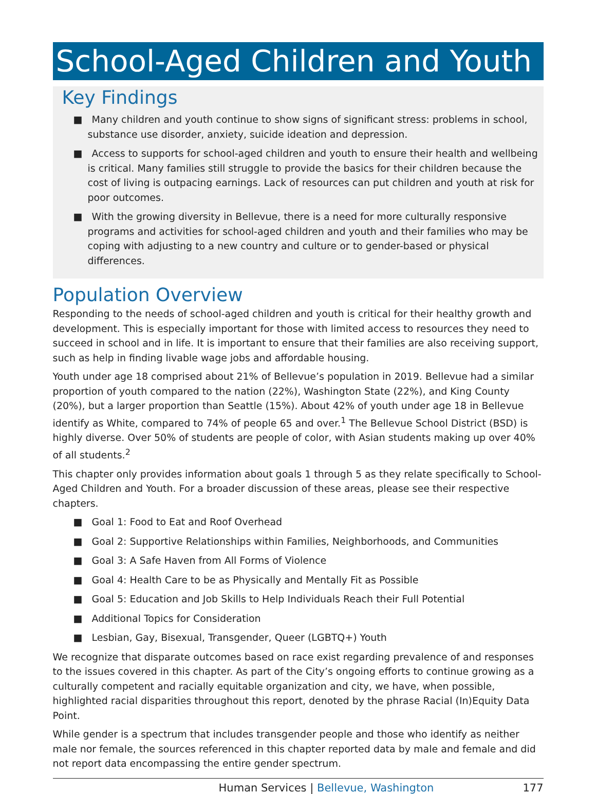School-Aged Children and Youth
Key Findings
■ Many children and youth continue to show signs of significant stress: problems in school, substance use disorder, anxiety, suicide ideation and depression.
■ Access to supports for school-aged children and youth to ensure their health and wellbeing is critical. Many families still struggle to provide the basics for their children because the cost of living is outpacing earnings. Lack of resources can put children and youth at risk for poor outcomes.
■ With the growing diversity in Bellevue, there is a need for more culturally responsive programs and activities for school-aged children and youth and their families who may be coping with adjusting to a new country and culture or to gender-based or physical differences.
Population Overview
Responding to the needs of school-aged children and youth is critical for their healthy growth and development. This is especially important for those with limited access to resources they need to succeed in school and in life. It is important to ensure that their families are also receiving support, such as help in finding livable wage jobs and affordable housing.
Youth under age 18 comprised about 21% of Bellevue’s population in 2019. Bellevue had a similar proportion of youth compared to the nation (22%), Washington State (22%), and King County (20%), but a larger proportion than Seattle (15%). About 42% of youth under age 18 in Bellevue identify as White, compared to 74% of people 65 and over.<sup>1</sup> The Bellevue School District (BSD) is highly diverse. Over 50% of students are people of color, with Asian students making up over 40% of all students.<sup>2</sup>
This chapter only provides information about goals 1 through 5 as they relate specifically to School-Aged Children and Youth. For a broader discussion of these areas, please see their respective chapters.
■ Goal 1: Food to Eat and Roof Overhead
■ Goal 2: Supportive Relationships within Families, Neighborhoods, and Communities
■ Goal 3: A Safe Haven from All Forms of Violence
■ Goal 4: Health Care to be as Physically and Mentally Fit as Possible
■ Goal 5: Education and Job Skills to Help Individuals Reach their Full Potential
■ Additional Topics for Consideration
■ Lesbian, Gay, Bisexual, Transgender, Queer (LGBTQ+) Youth
We recognize that disparate outcomes based on race exist regarding prevalence of and responses to the issues covered in this chapter. As part of the City’s ongoing efforts to continue growing as a culturally competent and racially equitable organization and city, we have, when possible, highlighted racial disparities throughout this report, denoted by the phrase Racial (In)Equity Data Point.
While gender is a spectrum that includes transgender people and those who identify as neither male nor female, the sources referenced in this chapter reported data by male and female and did not report data encompassing the entire gender spectrum.
Human Services | Bellevue, Washington
177